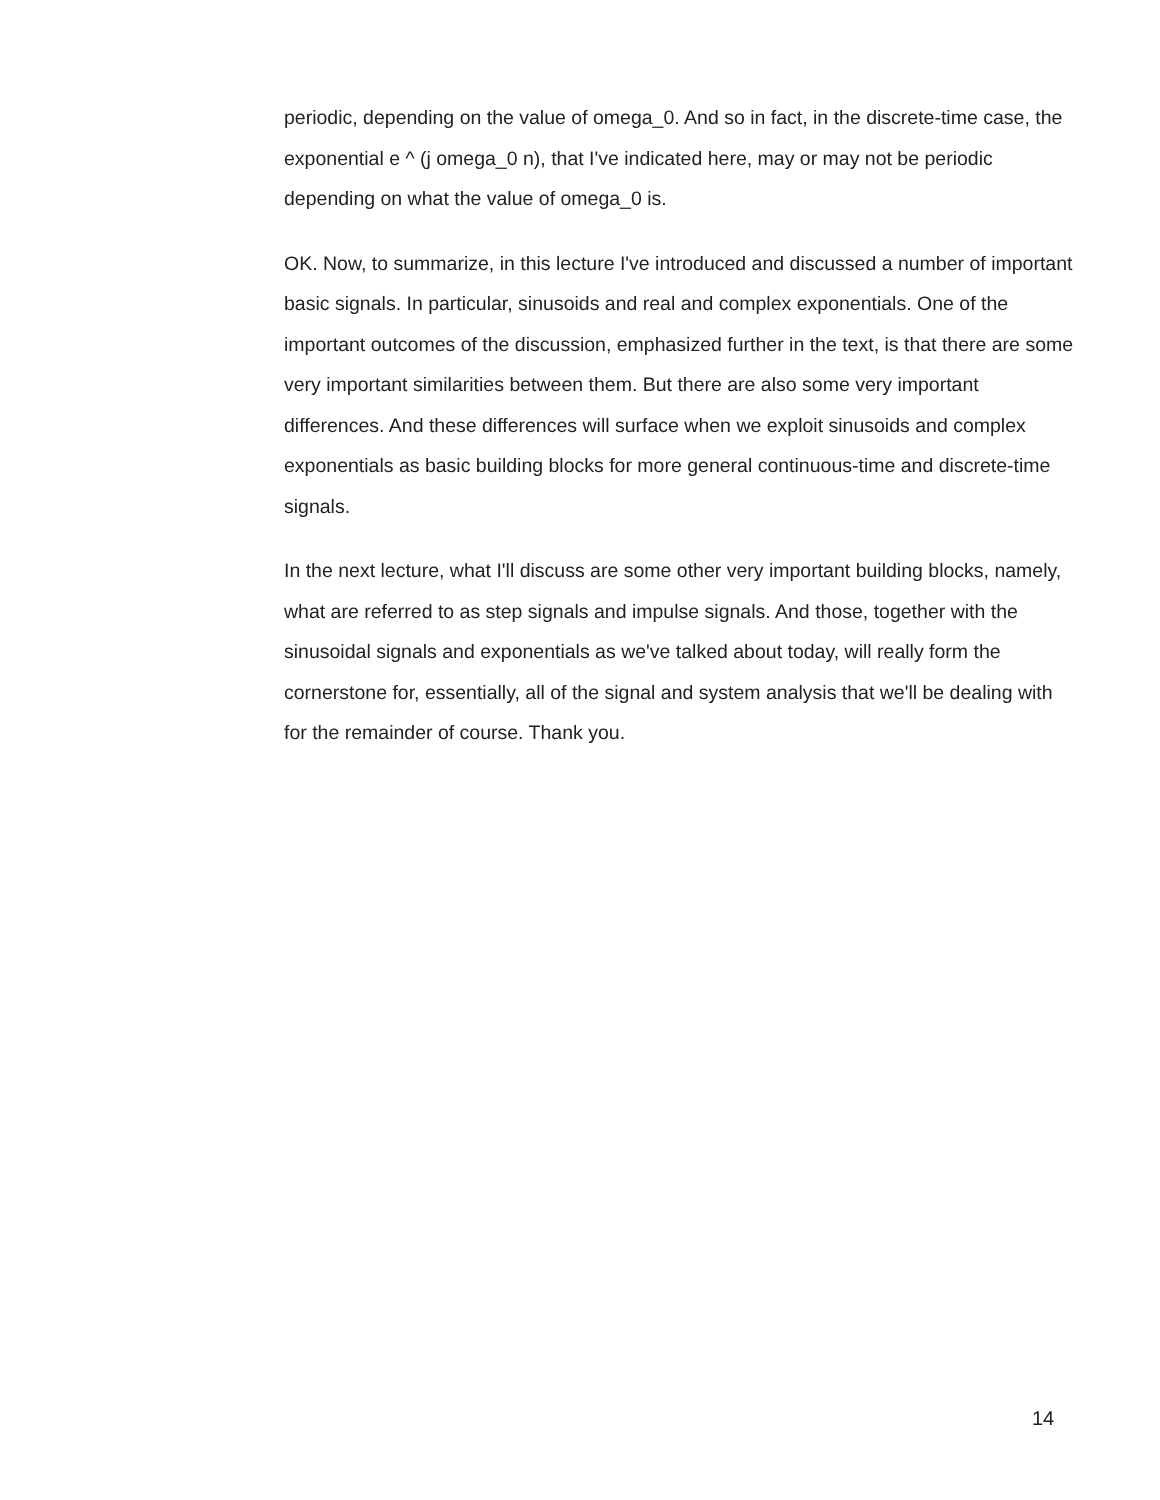periodic, depending on the value of omega_0. And so in fact, in the discrete-time case, the exponential e ^ (j omega_0 n), that I've indicated here, may or may not be periodic depending on what the value of omega_0 is.
OK. Now, to summarize, in this lecture I've introduced and discussed a number of important basic signals. In particular, sinusoids and real and complex exponentials. One of the important outcomes of the discussion, emphasized further in the text, is that there are some very important similarities between them. But there are also some very important differences. And these differences will surface when we exploit sinusoids and complex exponentials as basic building blocks for more general continuous-time and discrete-time signals.
In the next lecture, what I'll discuss are some other very important building blocks, namely, what are referred to as step signals and impulse signals. And those, together with the sinusoidal signals and exponentials as we've talked about today, will really form the cornerstone for, essentially, all of the signal and system analysis that we'll be dealing with for the remainder of course. Thank you.
14